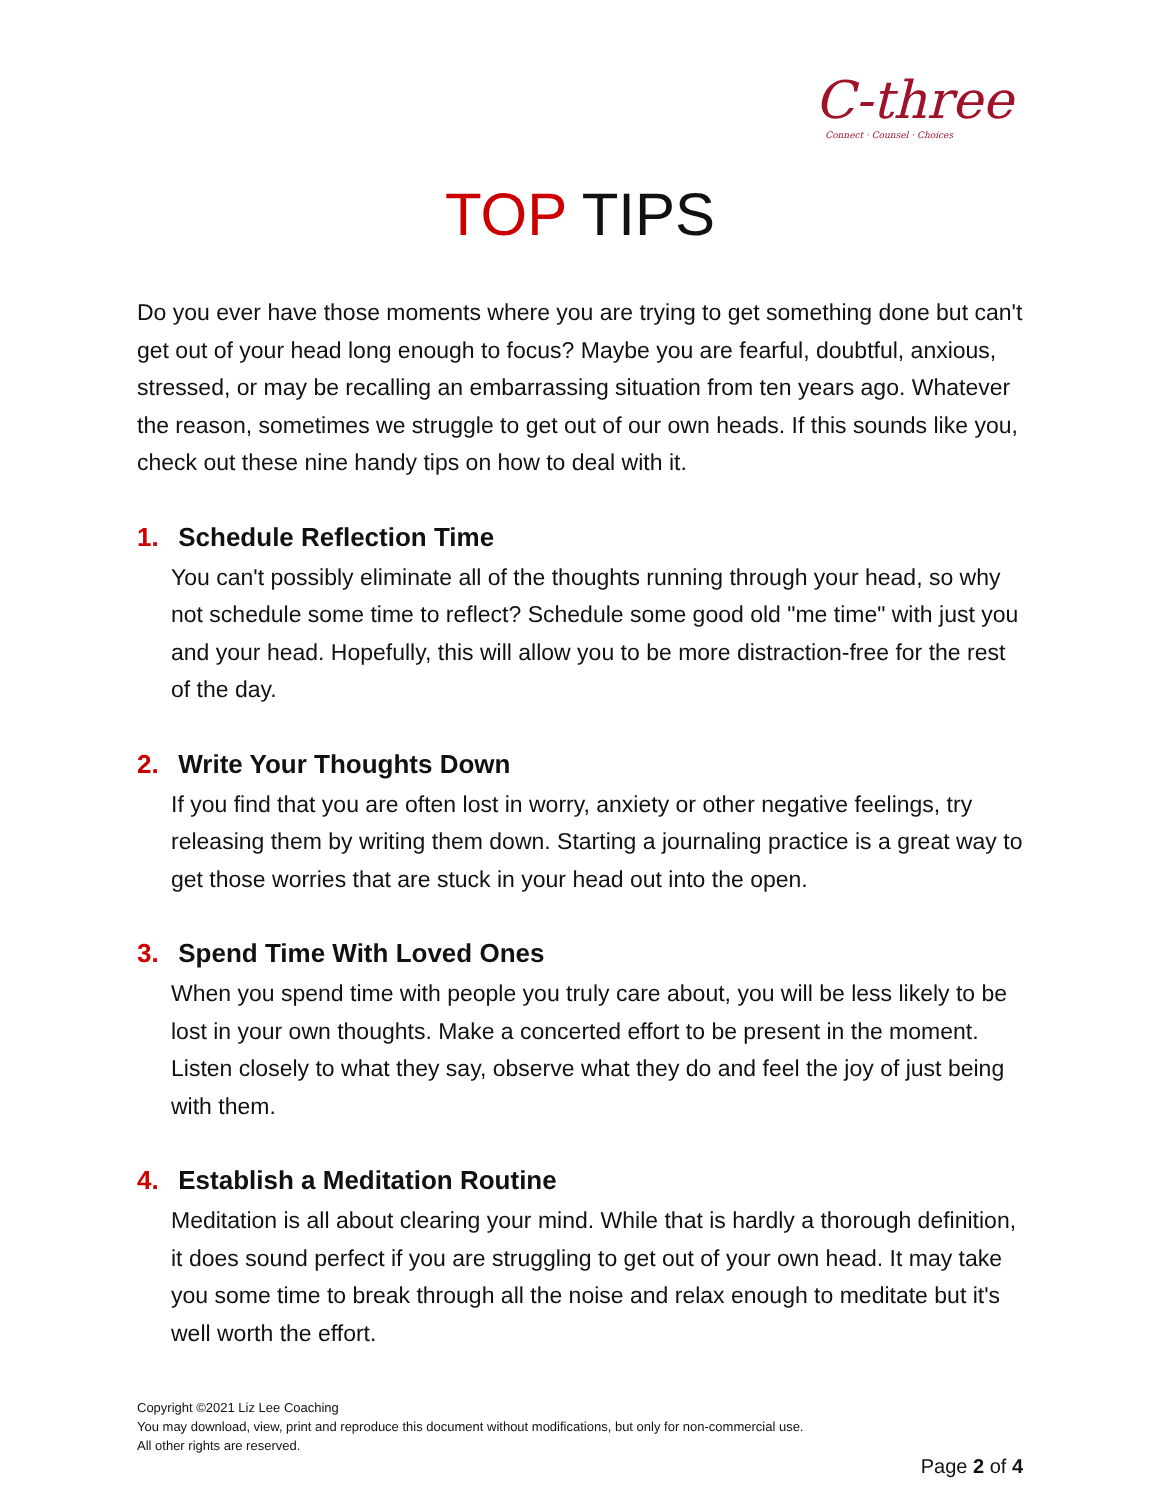C-three
Connect · Counsel · Choices
TOP TIPS
Do you ever have those moments where you are trying to get something done but can't get out of your head long enough to focus? Maybe you are fearful, doubtful, anxious, stressed, or may be recalling an embarrassing situation from ten years ago. Whatever the reason, sometimes we struggle to get out of our own heads. If this sounds like you, check out these nine handy tips on how to deal with it.
1. Schedule Reflection Time
You can't possibly eliminate all of the thoughts running through your head, so why not schedule some time to reflect? Schedule some good old "me time" with just you and your head. Hopefully, this will allow you to be more distraction-free for the rest of the day.
2. Write Your Thoughts Down
If you find that you are often lost in worry, anxiety or other negative feelings, try releasing them by writing them down. Starting a journaling practice is a great way to get those worries that are stuck in your head out into the open.
3. Spend Time With Loved Ones
When you spend time with people you truly care about, you will be less likely to be lost in your own thoughts. Make a concerted effort to be present in the moment. Listen closely to what they say, observe what they do and feel the joy of just being with them.
4. Establish a Meditation Routine
Meditation is all about clearing your mind. While that is hardly a thorough definition, it does sound perfect if you are struggling to get out of your own head. It may take you some time to break through all the noise and relax enough to meditate but it's well worth the effort.
Copyright ©2021 Liz Lee Coaching
You may download, view, print and reproduce this document without modifications, but only for non-commercial use.
All other rights are reserved.
Page 2 of 4